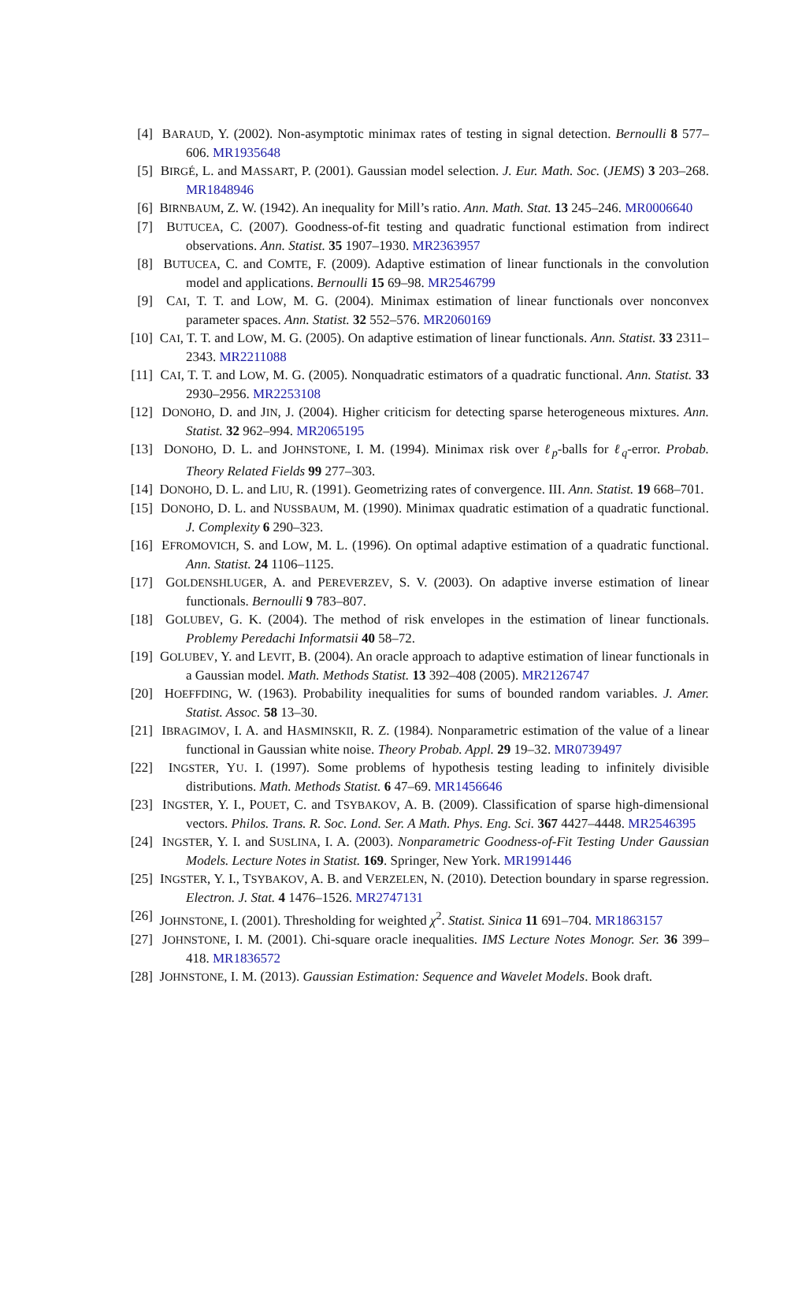[4] BARAUD, Y. (2002). Non-asymptotic minimax rates of testing in signal detection. Bernoulli 8 577–606. MR1935648
[5] BIRGÉ, L. and MASSART, P. (2001). Gaussian model selection. J. Eur. Math. Soc. (JEMS) 3 203–268. MR1848946
[6] BIRNBAUM, Z. W. (1942). An inequality for Mill’s ratio. Ann. Math. Stat. 13 245–246. MR0006640
[7] BUTUCEA, C. (2007). Goodness-of-fit testing and quadratic functional estimation from indirect observations. Ann. Statist. 35 1907–1930. MR2363957
[8] BUTUCEA, C. and COMTE, F. (2009). Adaptive estimation of linear functionals in the convolution model and applications. Bernoulli 15 69–98. MR2546799
[9] CAI, T. T. and LOW, M. G. (2004). Minimax estimation of linear functionals over nonconvex parameter spaces. Ann. Statist. 32 552–576. MR2060169
[10] CAI, T. T. and LOW, M. G. (2005). On adaptive estimation of linear functionals. Ann. Statist. 33 2311–2343. MR2211088
[11] CAI, T. T. and LOW, M. G. (2005). Nonquadratic estimators of a quadratic functional. Ann. Statist. 33 2930–2956. MR2253108
[12] DONOHO, D. and JIN, J. (2004). Higher criticism for detecting sparse heterogeneous mixtures. Ann. Statist. 32 962–994. MR2065195
[13] DONOHO, D. L. and JOHNSTONE, I. M. (1994). Minimax risk over ℓ<sub>p</sub>-balls for ℓ<sub>q</sub>-error. Probab. Theory Related Fields 99 277–303.
[14] DONOHO, D. L. and LIU, R. (1991). Geometrizing rates of convergence. III. Ann. Statist. 19 668–701.
[15] DONOHO, D. L. and NUSSBAUM, M. (1990). Minimax quadratic estimation of a quadratic functional. J. Complexity 6 290–323.
[16] EFROMOVICH, S. and LOW, M. L. (1996). On optimal adaptive estimation of a quadratic functional. Ann. Statist. 24 1106–1125.
[17] GOLDENSHLUGER, A. and PEREVERZEV, S. V. (2003). On adaptive inverse estimation of linear functionals. Bernoulli 9 783–807.
[18] GOLUBEV, G. K. (2004). The method of risk envelopes in the estimation of linear functionals. Problemy Peredachi Informatsii 40 58–72.
[19] GOLUBEV, Y. and LEVIT, B. (2004). An oracle approach to adaptive estimation of linear functionals in a Gaussian model. Math. Methods Statist. 13 392–408 (2005). MR2126747
[20] HOEFFDING, W. (1963). Probability inequalities for sums of bounded random variables. J. Amer. Statist. Assoc. 58 13–30.
[21] IBRAGIMOV, I. A. and HASMINSKII, R. Z. (1984). Nonparametric estimation of the value of a linear functional in Gaussian white noise. Theory Probab. Appl. 29 19–32. MR0739497
[22] INGSTER, YU. I. (1997). Some problems of hypothesis testing leading to infinitely divisible distributions. Math. Methods Statist. 6 47–69. MR1456646
[23] INGSTER, Y. I., POUET, C. and TSYBAKOV, A. B. (2009). Classification of sparse high-dimensional vectors. Philos. Trans. R. Soc. Lond. Ser. A Math. Phys. Eng. Sci. 367 4427–4448. MR2546395
[24] INGSTER, Y. I. and SUSLINA, I. A. (2003). Nonparametric Goodness-of-Fit Testing Under Gaussian Models. Lecture Notes in Statist. 169. Springer, New York. MR1991446
[25] INGSTER, Y. I., TSYBAKOV, A. B. and VERZELEN, N. (2010). Detection boundary in sparse regression. Electron. J. Stat. 4 1476–1526. MR2747131
[26] JOHNSTONE, I. (2001). Thresholding for weighted χ<sup>2</sup>. Statist. Sinica 11 691–704. MR1863157
[27] JOHNSTONE, I. M. (2001). Chi-square oracle inequalities. IMS Lecture Notes Monogr. Ser. 36 399–418. MR1836572
[28] JOHNSTONE, I. M. (2013). Gaussian Estimation: Sequence and Wavelet Models. Book draft.